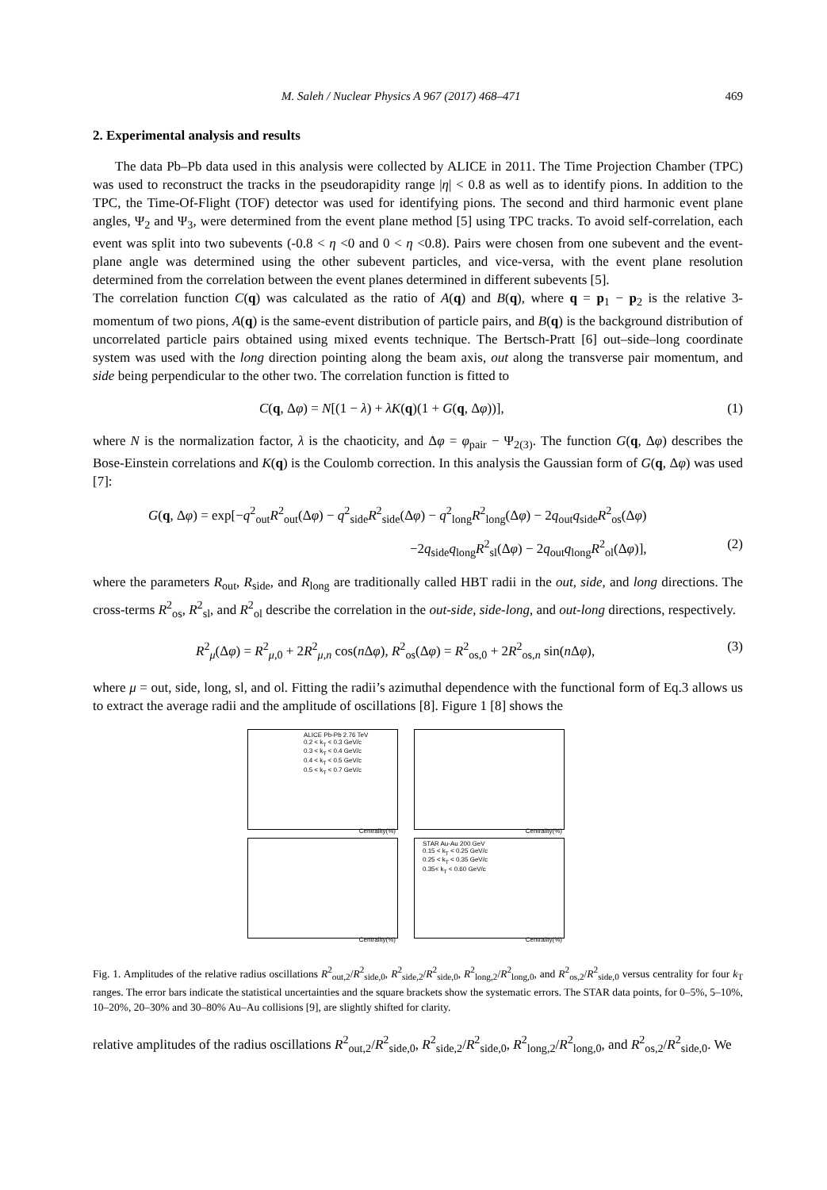M. Saleh / Nuclear Physics A 967 (2017) 468–471 469
2. Experimental analysis and results
The data Pb–Pb data used in this analysis were collected by ALICE in 2011. The Time Projection Chamber (TPC) was used to reconstruct the tracks in the pseudorapidity range |η| < 0.8 as well as to identify pions. In addition to the TPC, the Time-Of-Flight (TOF) detector was used for identifying pions. The second and third harmonic event plane angles, Ψ<sub>2</sub> and Ψ<sub>3</sub>, were determined from the event plane method [5] using TPC tracks. To avoid self-correlation, each event was split into two subevents (-0.8 < η <0 and 0 < η <0.8). Pairs were chosen from one subevent and the event-plane angle was determined using the other subevent particles, and vice-versa, with the event plane resolution determined from the correlation between the event planes determined in different subevents [5].
The correlation function C(q) was calculated as the ratio of A(q) and B(q), where q = p<sub>1</sub> − p<sub>2</sub> is the relative 3-momentum of two pions, A(q) is the same-event distribution of particle pairs, and B(q) is the background distribution of uncorrelated particle pairs obtained using mixed events technique. The Bertsch-Pratt [6] out–side–long coordinate system was used with the long direction pointing along the beam axis, out along the transverse pair momentum, and side being perpendicular to the other two. The correlation function is fitted to
C(q, Δφ) = N[(1 − λ) + λK(q)(1 + G(q, Δφ))], (1)
where N is the normalization factor, λ is the chaoticity, and Δφ = φ<sub>pair</sub> − Ψ<sub>2(3)</sub>. The function G(q, Δφ) describes the Bose-Einstein correlations and K(q) is the Coulomb correction. In this analysis the Gaussian form of G(q, Δφ) was used [7]:
G(q, Δφ) = exp[−q<sup>2</sup><sub>out</sub>R<sup>2</sup><sub>out</sub>(Δφ) − q<sup>2</sup><sub>side</sub>R<sup>2</sup><sub>side</sub>(Δφ) − q<sup>2</sup><sub>long</sub>R<sup>2</sup><sub>long</sub>(Δφ) − 2q<sub>out</sub>q<sub>side</sub>R<sup>2</sup><sub>os</sub>(Δφ)
−2q<sub>side</sub>q<sub>long</sub>R<sup>2</sup><sub>sl</sub>(Δφ) − 2q<sub>out</sub>q<sub>long</sub>R<sup>2</sup><sub>ol</sub>(Δφ)], (2)
where the parameters R<sub>out</sub>, R<sub>side</sub>, and R<sub>long</sub> are traditionally called HBT radii in the out, side, and long directions. The cross-terms R<sup>2</sup><sub>os</sub>, R<sup>2</sup><sub>sl</sub>, and R<sup>2</sup><sub>ol</sub> describe the correlation in the out-side, side-long, and out-long directions, respectively.
R<sup>2</sup><sub>μ</sub>(Δφ) = R<sup>2</sup><sub>μ,0</sub> + 2R<sup>2</sup><sub>μ,n</sub> cos(n Δφ), R<sup>2</sup><sub>os</sub>(Δφ) = R<sup>2</sup><sub>os,0</sub> + 2R<sup>2</sup><sub>os,n</sub> sin(n Δφ), (3)
where μ = out, side, long, sl, and ol. Fitting the radii’s azimuthal dependence with the functional form of Eq.3 allows us to extract the average radii and the amplitude of oscillations [8]. Figure 1 [8] shows the
ALICE Pb-Pb 2.76 TeV
0.2 < k<sub>T</sub> < 0.3 GeV/c
0.3 < k<sub>T</sub> < 0.4 GeV/c
0.4 < k<sub>T</sub> < 0.5 GeV/c
0.5 < k<sub>T</sub> < 0.7 GeV/c
Centrality(%)
Centrality(%)
Centrality(%)
STAR Au-Au 200 GeV
0.15 < k<sub>T</sub> < 0.25 GeV/c
0.25 < k<sub>T</sub> < 0.35 GeV/c
0.35< k<sub>T</sub> < 0.60 GeV/c
Centrality(%)
Fig. 1. Amplitudes of the relative radius oscillations R<sup>2</sup><sub>out,2</sub>/R<sup>2</sup><sub>side,0</sub>, R<sup>2</sup><sub>side,2</sub>/R<sup>2</sup><sub>side,0</sub>, R<sup>2</sup><sub>long,2</sub>/R<sup>2</sup><sub>long,0</sub>, and R<sup>2</sup><sub>os,2</sub>/R<sup>2</sup><sub>side,0</sub> versus centrality for four k<sub>T</sub> ranges. The error bars indicate the statistical uncertainties and the square brackets show the systematic errors. The STAR data points, for 0–5%, 5–10%, 10–20%, 20–30% and 30–80% Au–Au collisions [9], are slightly shifted for clarity.
relative amplitudes of the radius oscillations R<sup>2</sup><sub>out,2</sub>/R<sup>2</sup><sub>side,0</sub>, R<sup>2</sup><sub>side,2</sub>/R<sup>2</sup><sub>side,0</sub>, R<sup>2</sup><sub>long,2</sub>/R<sup>2</sup><sub>long,0</sub>, and R<sup>2</sup><sub>os,2</sub>/R<sup>2</sup><sub>side,0</sub>. We